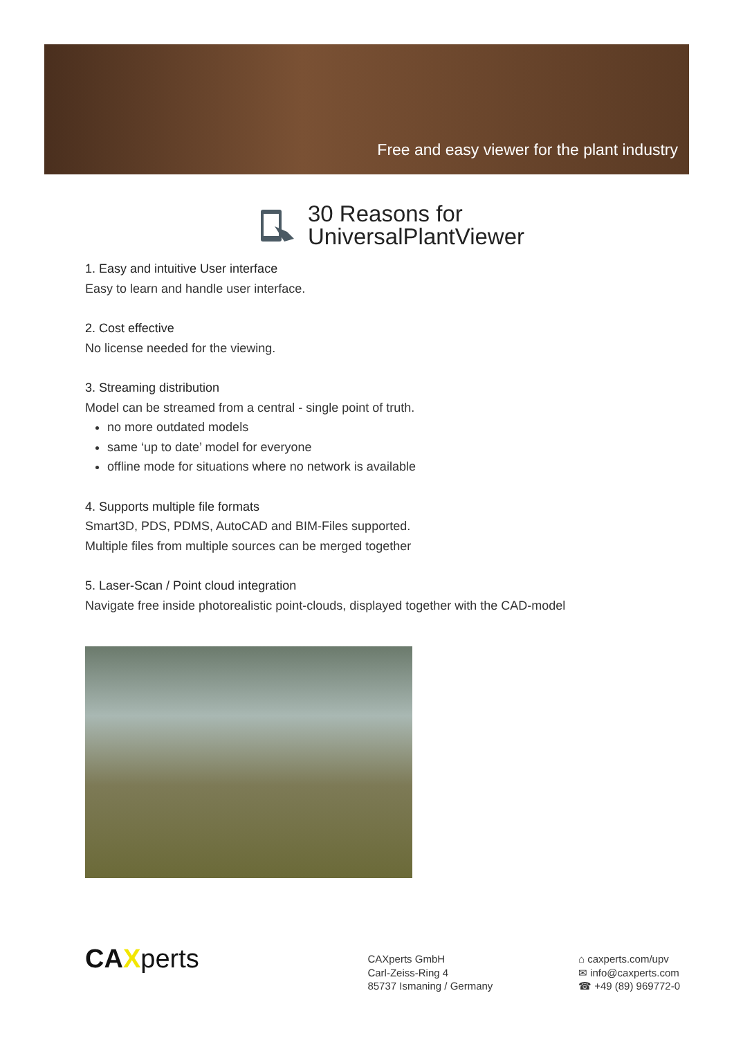Free and easy viewer for the plant industry
30 Reasons for
UniversalPlantViewer
1. Easy and intuitive User interface
Easy to learn and handle user interface.
2. Cost effective
No license needed for the viewing.
3. Streaming distribution
Model can be streamed from a central - single point of truth.
no more outdated models
same ‘up to date’ model for everyone
offline mode for situations where no network is available
4. Supports multiple file formats
Smart3D, PDS, PDMS, AutoCAD and BIM-Files supported.
Multiple files from multiple sources can be merged together
5. Laser-Scan / Point cloud integration
Navigate free inside photorealistic point-clouds, displayed together with the CAD-model
CAXperts
CAXperts GmbH
Carl-Zeiss-Ring 4
85737 Ismaning / Germany
⌂ caxperts.com/upv
✉ info@caxperts.com
☎ +49 (89) 969772-0